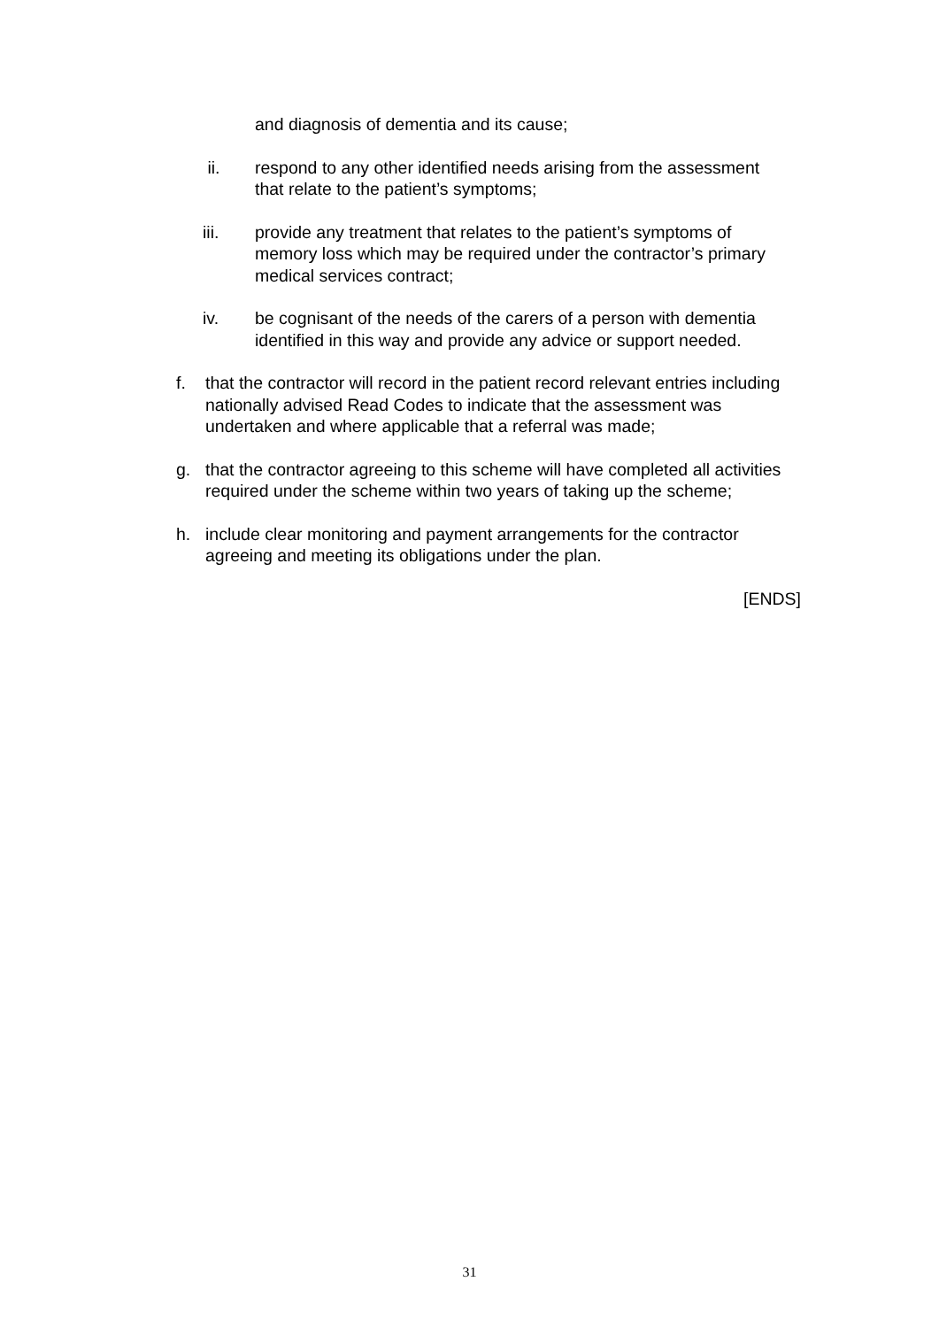and diagnosis of dementia and its cause;
ii. respond to any other identified needs arising from the assessment that relate to the patient’s symptoms;
iii. provide any treatment that relates to the patient’s symptoms of memory loss which may be required under the contractor’s primary medical services contract;
iv. be cognisant of the needs of the carers of a person with dementia identified in this way and provide any advice or support needed.
f. that the contractor will record in the patient record relevant entries including nationally advised Read Codes to indicate that the assessment was undertaken and where applicable that a referral was made;
g. that the contractor agreeing to this scheme will have completed all activities required under the scheme within two years of taking up the scheme;
h. include clear monitoring and payment arrangements for the contractor agreeing and meeting its obligations under the plan.
[ENDS]
31